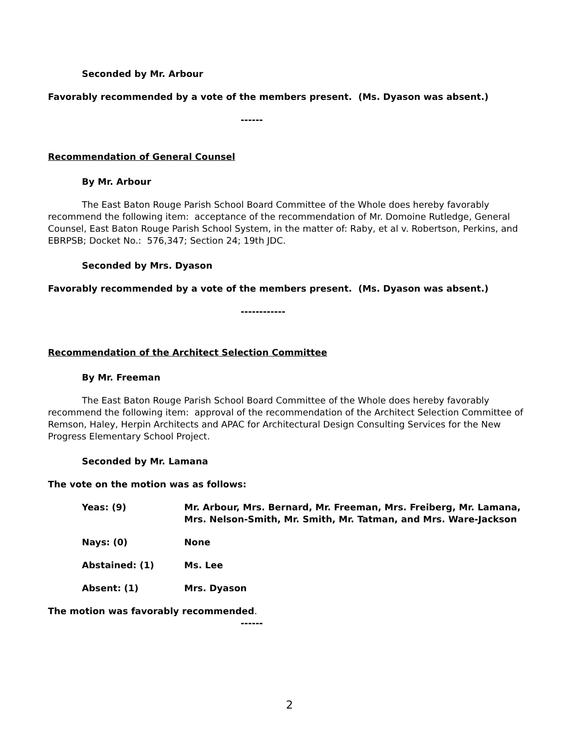Seconded by Mr. Arbour
Favorably recommended by a vote of the members present. (Ms. Dyason was absent.)
------
Recommendation of General Counsel
By Mr. Arbour
The East Baton Rouge Parish School Board Committee of the Whole does hereby favorably recommend the following item: acceptance of the recommendation of Mr. Domoine Rutledge, General Counsel, East Baton Rouge Parish School System, in the matter of: Raby, et al v. Robertson, Perkins, and EBRPSB; Docket No.: 576,347; Section 24; 19th JDC.
Seconded by Mrs. Dyason
Favorably recommended by a vote of the members present. (Ms. Dyason was absent.)
------------
Recommendation of the Architect Selection Committee
By Mr. Freeman
The East Baton Rouge Parish School Board Committee of the Whole does hereby favorably recommend the following item: approval of the recommendation of the Architect Selection Committee of Remson, Haley, Herpin Architects and APAC for Architectural Design Consulting Services for the New Progress Elementary School Project.
Seconded by Mr. Lamana
The vote on the motion was as follows:
| Yeas: (9) | Mr. Arbour, Mrs. Bernard, Mr. Freeman, Mrs. Freiberg, Mr. Lamana, Mrs. Nelson-Smith, Mr. Smith, Mr. Tatman, and Mrs. Ware-Jackson |
| Nays: (0) | None |
| Abstained: (1) | Ms. Lee |
| Absent: (1) | Mrs. Dyason |
The motion was favorably recommended.
------
2